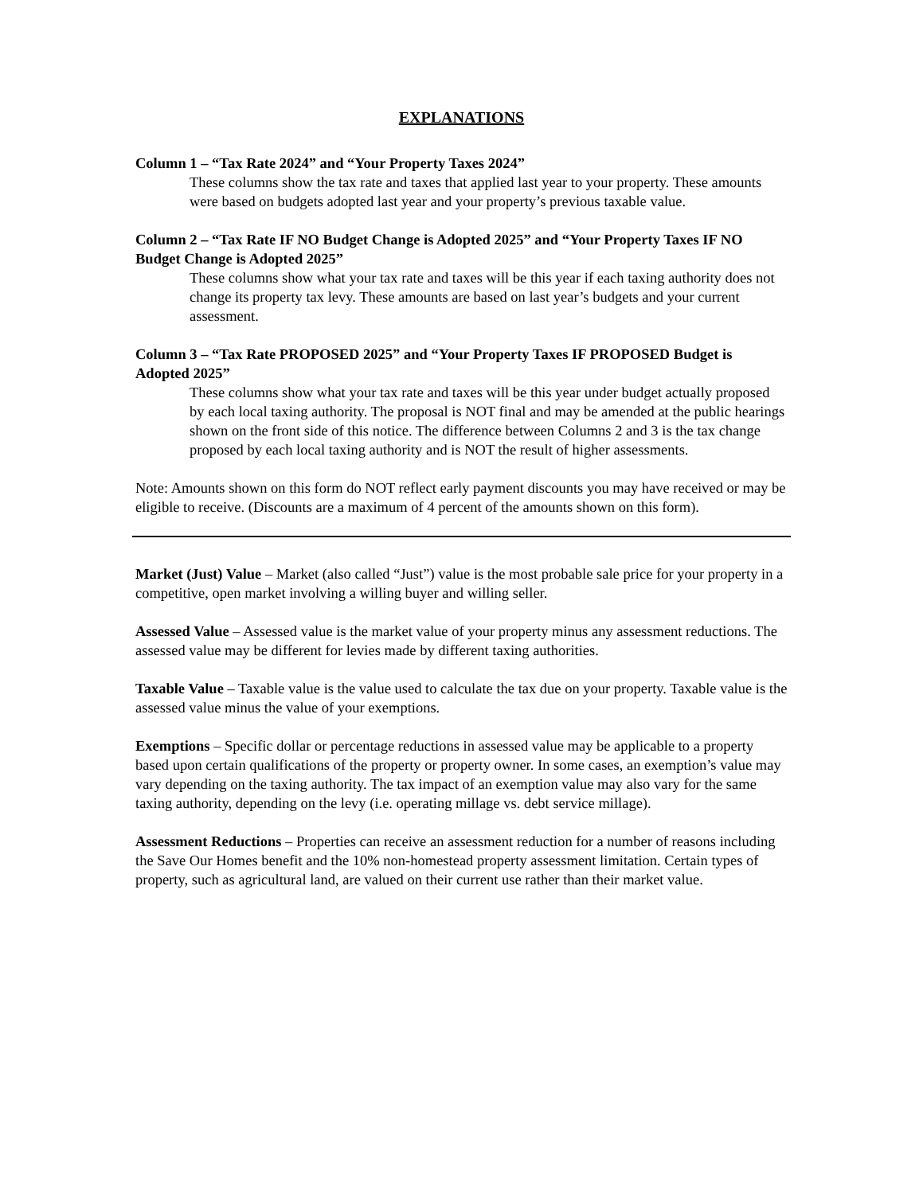EXPLANATIONS
Column 1 – “Tax Rate 2024” and “Your Property Taxes 2024”
These columns show the tax rate and taxes that applied last year to your property. These amounts were based on budgets adopted last year and your property’s previous taxable value.
Column 2 – “Tax Rate IF NO Budget Change is Adopted 2025” and “Your Property Taxes IF NO Budget Change is Adopted 2025”
These columns show what your tax rate and taxes will be this year if each taxing authority does not change its property tax levy. These amounts are based on last year’s budgets and your current assessment.
Column 3 – “Tax Rate PROPOSED 2025” and “Your Property Taxes IF PROPOSED Budget is Adopted 2025”
These columns show what your tax rate and taxes will be this year under budget actually proposed by each local taxing authority. The proposal is NOT final and may be amended at the public hearings shown on the front side of this notice. The difference between Columns 2 and 3 is the tax change proposed by each local taxing authority and is NOT the result of higher assessments.
Note: Amounts shown on this form do NOT reflect early payment discounts you may have received or may be eligible to receive. (Discounts are a maximum of 4 percent of the amounts shown on this form).
Market (Just) Value – Market (also called “Just”) value is the most probable sale price for your property in a competitive, open market involving a willing buyer and willing seller.
Assessed Value – Assessed value is the market value of your property minus any assessment reductions. The assessed value may be different for levies made by different taxing authorities.
Taxable Value – Taxable value is the value used to calculate the tax due on your property. Taxable value is the assessed value minus the value of your exemptions.
Exemptions – Specific dollar or percentage reductions in assessed value may be applicable to a property based upon certain qualifications of the property or property owner. In some cases, an exemption’s value may vary depending on the taxing authority. The tax impact of an exemption value may also vary for the same taxing authority, depending on the levy (i.e. operating millage vs. debt service millage).
Assessment Reductions – Properties can receive an assessment reduction for a number of reasons including the Save Our Homes benefit and the 10% non-homestead property assessment limitation. Certain types of property, such as agricultural land, are valued on their current use rather than their market value.